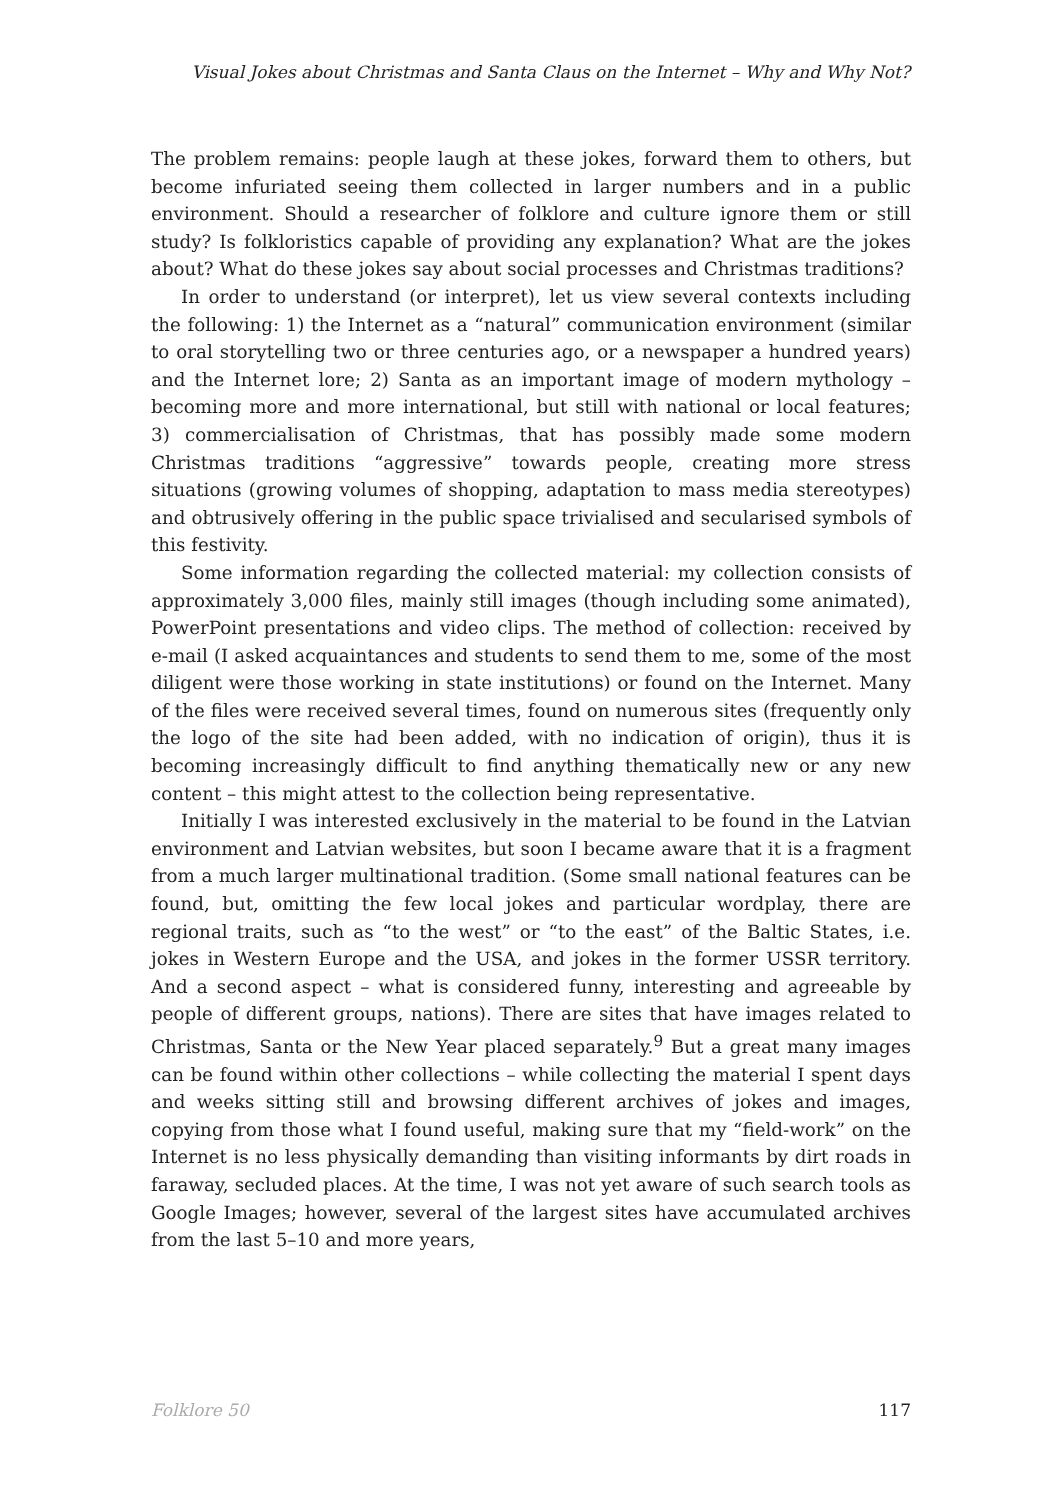Visual Jokes about Christmas and Santa Claus on the Internet – Why and Why Not?
The problem remains: people laugh at these jokes, forward them to others, but become infuriated seeing them collected in larger numbers and in a public environment. Should a researcher of folklore and culture ignore them or still study? Is folkloristics capable of providing any explanation? What are the jokes about? What do these jokes say about social processes and Christmas traditions?
In order to understand (or interpret), let us view several contexts including the following: 1) the Internet as a “natural” communication environment (similar to oral storytelling two or three centuries ago, or a newspaper a hundred years) and the Internet lore; 2) Santa as an important image of modern mythology – becoming more and more international, but still with national or local features; 3) commercialisation of Christmas, that has possibly made some modern Christmas traditions “aggressive” towards people, creating more stress situations (growing volumes of shopping, adaptation to mass media stereotypes) and obtrusively offering in the public space trivialised and secularised symbols of this festivity.
Some information regarding the collected material: my collection consists of approximately 3,000 files, mainly still images (though including some animated), PowerPoint presentations and video clips. The method of collection: received by e-mail (I asked acquaintances and students to send them to me, some of the most diligent were those working in state institutions) or found on the Internet. Many of the files were received several times, found on numerous sites (frequently only the logo of the site had been added, with no indication of origin), thus it is becoming increasingly difficult to find anything thematically new or any new content – this might attest to the collection being representative.
Initially I was interested exclusively in the material to be found in the Latvian environment and Latvian websites, but soon I became aware that it is a fragment from a much larger multinational tradition. (Some small national features can be found, but, omitting the few local jokes and particular wordplay, there are regional traits, such as “to the west” or “to the east” of the Baltic States, i.e. jokes in Western Europe and the USA, and jokes in the former USSR territory. And a second aspect – what is considered funny, interesting and agreeable by people of different groups, nations). There are sites that have images related to Christmas, Santa or the New Year placed separately.<sup>9</sup> But a great many images can be found within other collections – while collecting the material I spent days and weeks sitting still and browsing different archives of jokes and images, copying from those what I found useful, making sure that my “field-work” on the Internet is no less physically demanding than visiting informants by dirt roads in faraway, secluded places. At the time, I was not yet aware of such search tools as Google Images; however, several of the largest sites have accumulated archives from the last 5–10 and more years,
Folklore 50 117